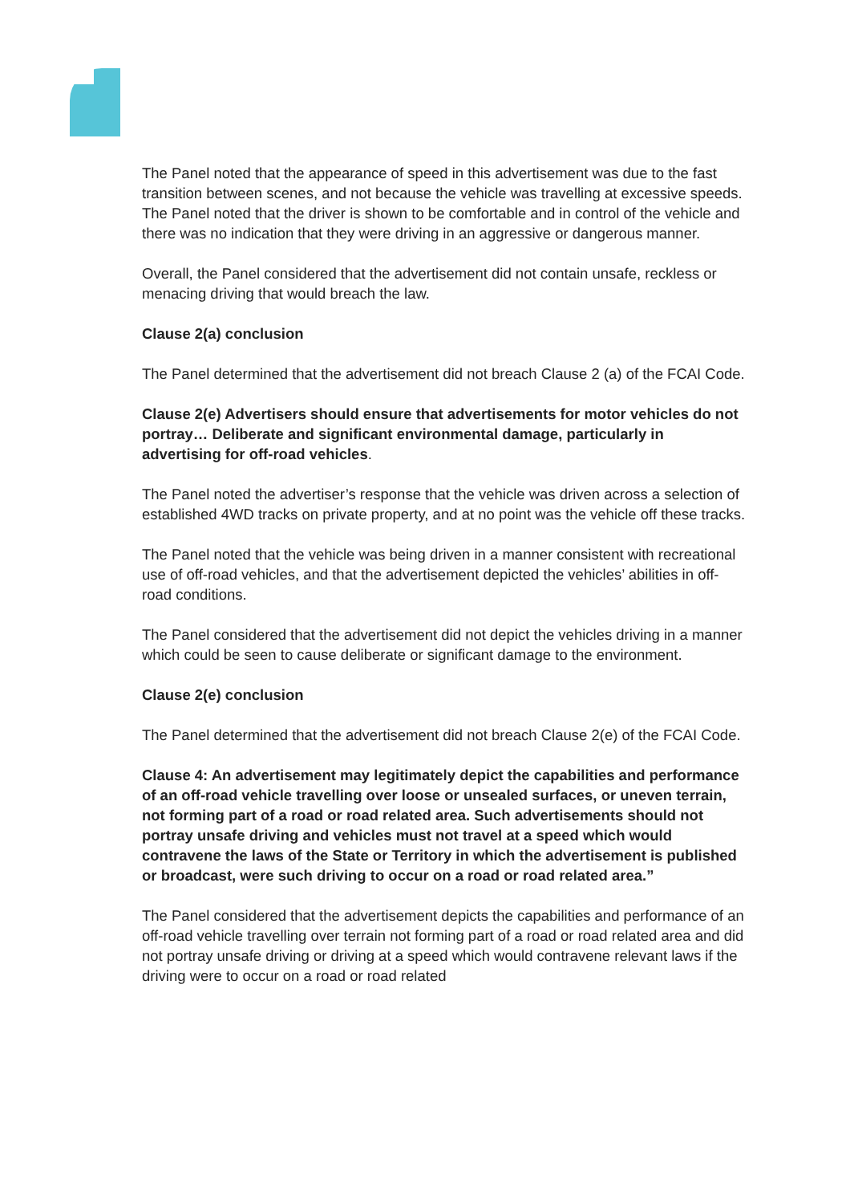The Panel noted that the appearance of speed in this advertisement was due to the fast transition between scenes, and not because the vehicle was travelling at excessive speeds. The Panel noted that the driver is shown to be comfortable and in control of the vehicle and there was no indication that they were driving in an aggressive or dangerous manner.
Overall, the Panel considered that the advertisement did not contain unsafe, reckless or menacing driving that would breach the law.
Clause 2(a) conclusion
The Panel determined that the advertisement did not breach Clause 2 (a) of the FCAI Code.
Clause 2(e) Advertisers should ensure that advertisements for motor vehicles do not portray… Deliberate and significant environmental damage, particularly in advertising for off-road vehicles.
The Panel noted the advertiser’s response that the vehicle was driven across a selection of established 4WD tracks on private property, and at no point was the vehicle off these tracks.
The Panel noted that the vehicle was being driven in a manner consistent with recreational use of off-road vehicles, and that the advertisement depicted the vehicles’ abilities in off-road conditions.
The Panel considered that the advertisement did not depict the vehicles driving in a manner which could be seen to cause deliberate or significant damage to the environment.
Clause 2(e) conclusion
The Panel determined that the advertisement did not breach Clause 2(e) of the FCAI Code.
Clause 4: An advertisement may legitimately depict the capabilities and performance of an off-road vehicle travelling over loose or unsealed surfaces, or uneven terrain, not forming part of a road or road related area. Such advertisements should not portray unsafe driving and vehicles must not travel at a speed which would contravene the laws of the State or Territory in which the advertisement is published or broadcast, were such driving to occur on a road or road related area.”
The Panel considered that the advertisement depicts the capabilities and performance of an off-road vehicle travelling over terrain not forming part of a road or road related area and did not portray unsafe driving or driving at a speed which would contravene relevant laws if the driving were to occur on a road or road related